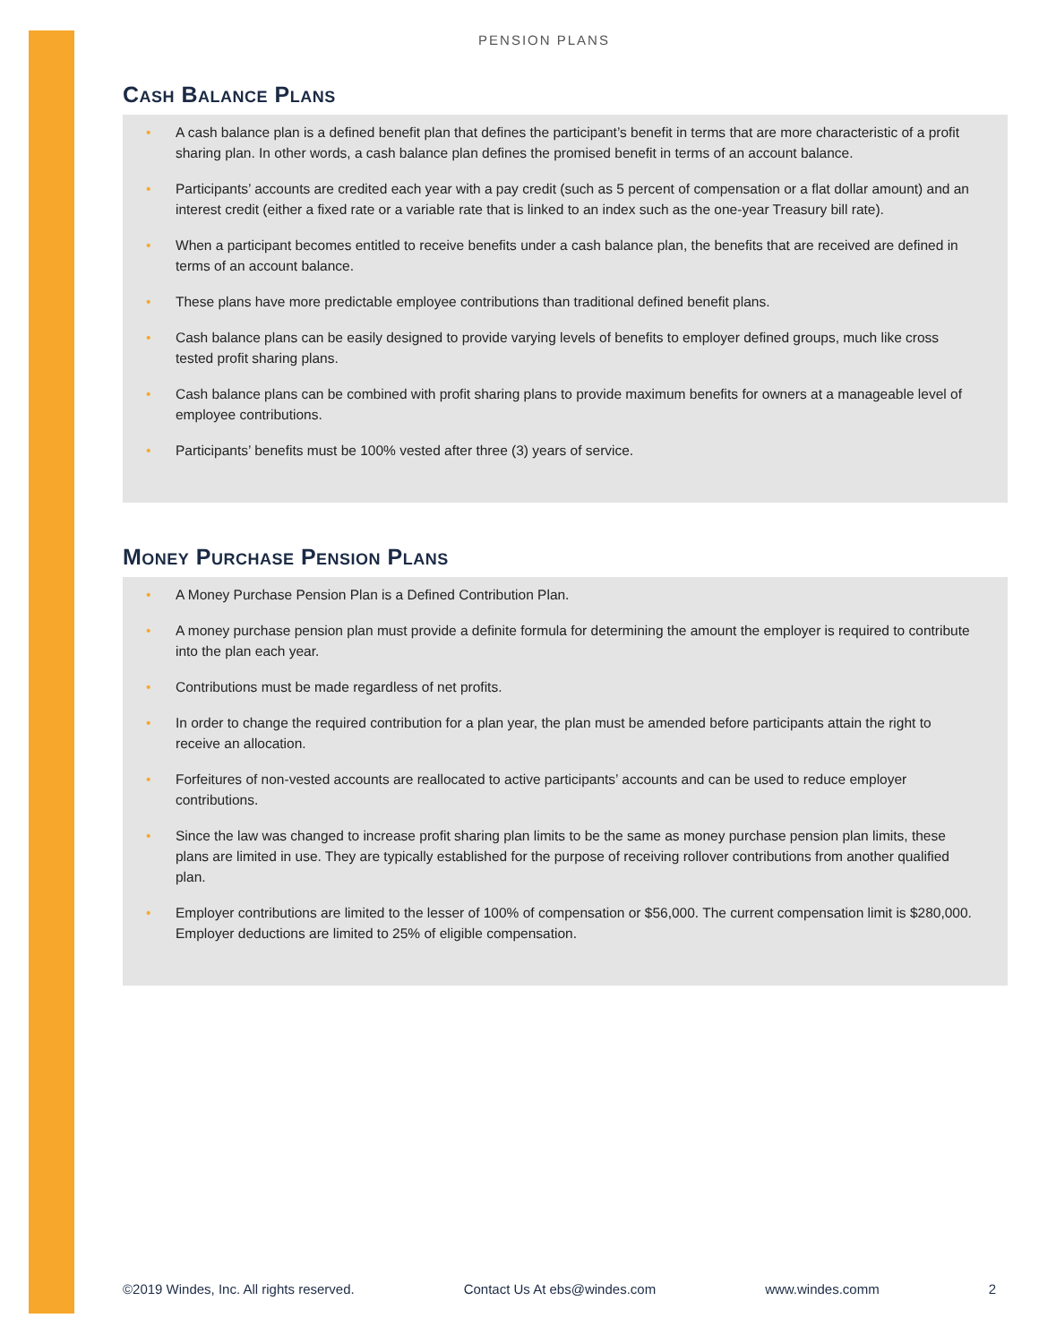PENSION PLANS
Cash Balance Plans
• A cash balance plan is a defined benefit plan that defines the participant’s benefit in terms that are more characteristic of a profit sharing plan. In other words, a cash balance plan defines the promised benefit in terms of an account balance.
• Participants’ accounts are credited each year with a pay credit (such as 5 percent of compensation or a flat dollar amount) and an interest credit (either a fixed rate or a variable rate that is linked to an index such as the one-year Treasury bill rate).
• When a participant becomes entitled to receive benefits under a cash balance plan, the benefits that are received are defined in terms of an account balance.
• These plans have more predictable employee contributions than traditional defined benefit plans.
• Cash balance plans can be easily designed to provide varying levels of benefits to employer defined groups, much like cross tested profit sharing plans.
• Cash balance plans can be combined with profit sharing plans to provide maximum benefits for owners at a manageable level of employee contributions.
• Participants’ benefits must be 100% vested after three (3) years of service.
Money Purchase Pension Plans
• A Money Purchase Pension Plan is a Defined Contribution Plan.
• A money purchase pension plan must provide a definite formula for determining the amount the employer is required to contribute into the plan each year.
• Contributions must be made regardless of net profits.
• In order to change the required contribution for a plan year, the plan must be amended before participants attain the right to receive an allocation.
• Forfeitures of non-vested accounts are reallocated to active participants’ accounts and can be used to reduce employer contributions.
• Since the law was changed to increase profit sharing plan limits to be the same as money purchase pension plan limits, these plans are limited in use. They are typically established for the purpose of receiving rollover contributions from another qualified plan.
• Employer contributions are limited to the lesser of 100% of compensation or $56,000. The current compensation limit is $280,000. Employer deductions are limited to 25% of eligible compensation.
©2019 Windes, Inc. All rights reserved. Contact Us At ebs@windes.com www.windes.comm 2